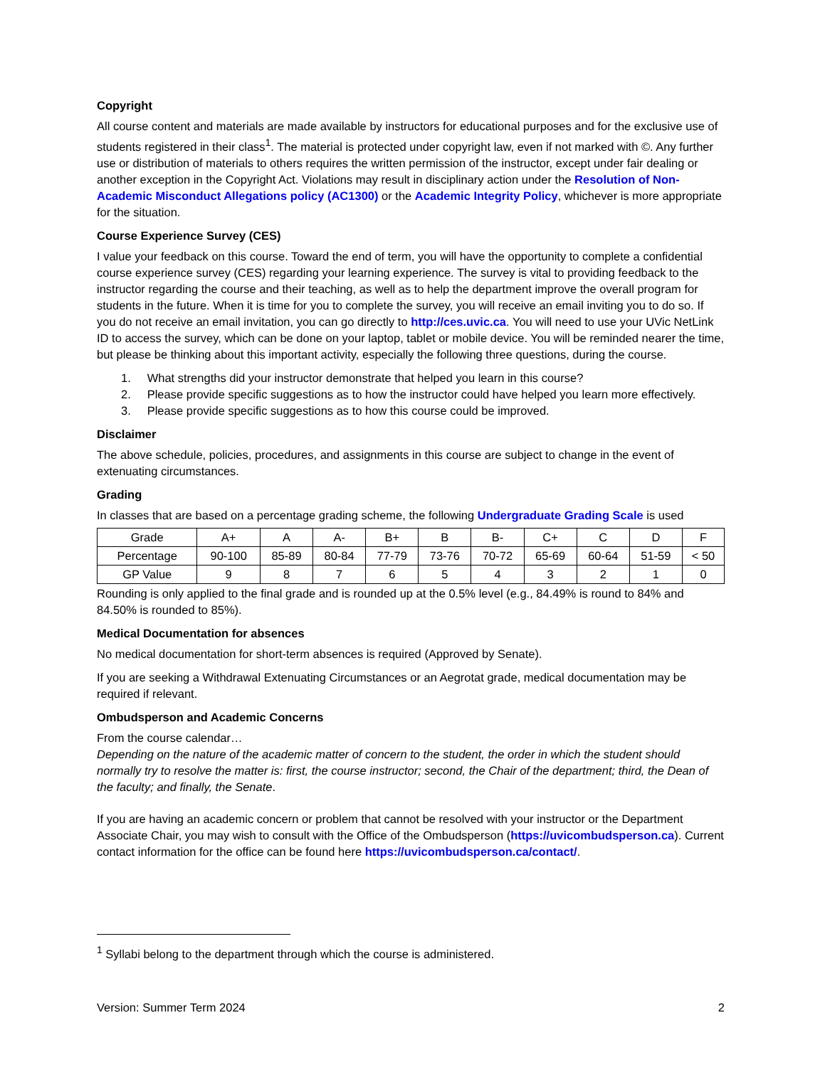Copyright
All course content and materials are made available by instructors for educational purposes and for the exclusive use of students registered in their class<sup>1</sup>. The material is protected under copyright law, even if not marked with ©. Any further use or distribution of materials to others requires the written permission of the instructor, except under fair dealing or another exception in the Copyright Act. Violations may result in disciplinary action under the Resolution of Non-Academic Misconduct Allegations policy (AC1300) or the Academic Integrity Policy, whichever is more appropriate for the situation.
Course Experience Survey (CES)
I value your feedback on this course. Toward the end of term, you will have the opportunity to complete a confidential course experience survey (CES) regarding your learning experience. The survey is vital to providing feedback to the instructor regarding the course and their teaching, as well as to help the department improve the overall program for students in the future. When it is time for you to complete the survey, you will receive an email inviting you to do so. If you do not receive an email invitation, you can go directly to http://ces.uvic.ca. You will need to use your UVic NetLink ID to access the survey, which can be done on your laptop, tablet or mobile device. You will be reminded nearer the time, but please be thinking about this important activity, especially the following three questions, during the course.
1. What strengths did your instructor demonstrate that helped you learn in this course?
2. Please provide specific suggestions as to how the instructor could have helped you learn more effectively.
3. Please provide specific suggestions as to how this course could be improved.
Disclaimer
The above schedule, policies, procedures, and assignments in this course are subject to change in the event of extenuating circumstances.
Grading
In classes that are based on a percentage grading scheme, the following Undergraduate Grading Scale is used
| Grade | A+ | A | A- | B+ | B | B- | C+ | C | D | F |
| Percentage | 90-100 | 85-89 | 80-84 | 77-79 | 73-76 | 70-72 | 65-69 | 60-64 | 51-59 | < 50 |
| GP Value | 9 | 8 | 7 | 6 | 5 | 4 | 3 | 2 | 1 | 0 |
Rounding is only applied to the final grade and is rounded up at the 0.5% level (e.g., 84.49% is round to 84% and 84.50% is rounded to 85%).
Medical Documentation for absences
No medical documentation for short-term absences is required (Approved by Senate).
If you are seeking a Withdrawal Extenuating Circumstances or an Aegrotat grade, medical documentation may be required if relevant.
Ombudsperson and Academic Concerns
From the course calendar…
Depending on the nature of the academic matter of concern to the student, the order in which the student should normally try to resolve the matter is: first, the course instructor; second, the Chair of the department; third, the Dean of the faculty; and finally, the Senate.
If you are having an academic concern or problem that cannot be resolved with your instructor or the Department Associate Chair, you may wish to consult with the Office of the Ombudsperson (https://uvicombudsperson.ca). Current contact information for the office can be found here https://uvicombudsperson.ca/contact/.
<sup>1</sup> Syllabi belong to the department through which the course is administered.
Version: Summer Term 2024 2